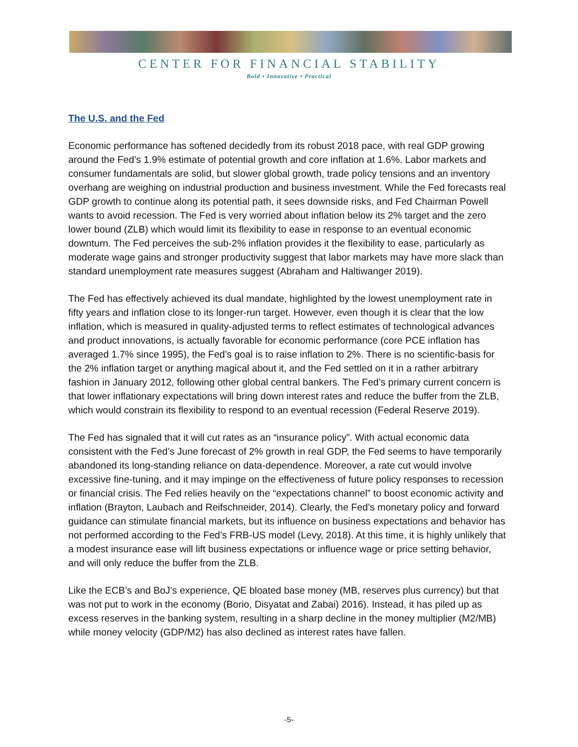CENTER FOR FINANCIAL STABILITY
Bold • Innovative • Practical
The U.S. and the Fed
Economic performance has softened decidedly from its robust 2018 pace, with real GDP growing around the Fed’s 1.9% estimate of potential growth and core inflation at 1.6%. Labor markets and consumer fundamentals are solid, but slower global growth, trade policy tensions and an inventory overhang are weighing on industrial production and business investment. While the Fed forecasts real GDP growth to continue along its potential path, it sees downside risks, and Fed Chairman Powell wants to avoid recession. The Fed is very worried about inflation below its 2% target and the zero lower bound (ZLB) which would limit its flexibility to ease in response to an eventual economic downturn. The Fed perceives the sub-2% inflation provides it the flexibility to ease, particularly as moderate wage gains and stronger productivity suggest that labor markets may have more slack than standard unemployment rate measures suggest (Abraham and Haltiwanger 2019).
The Fed has effectively achieved its dual mandate, highlighted by the lowest unemployment rate in fifty years and inflation close to its longer-run target. However, even though it is clear that the low inflation, which is measured in quality-adjusted terms to reflect estimates of technological advances and product innovations, is actually favorable for economic performance (core PCE inflation has averaged 1.7% since 1995), the Fed’s goal is to raise inflation to 2%. There is no scientific-basis for the 2% inflation target or anything magical about it, and the Fed settled on it in a rather arbitrary fashion in January 2012, following other global central bankers. The Fed’s primary current concern is that lower inflationary expectations will bring down interest rates and reduce the buffer from the ZLB, which would constrain its flexibility to respond to an eventual recession (Federal Reserve 2019).
The Fed has signaled that it will cut rates as an “insurance policy”. With actual economic data consistent with the Fed’s June forecast of 2% growth in real GDP, the Fed seems to have temporarily abandoned its long-standing reliance on data-dependence. Moreover, a rate cut would involve excessive fine-tuning, and it may impinge on the effectiveness of future policy responses to recession or financial crisis. The Fed relies heavily on the “expectations channel” to boost economic activity and inflation (Brayton, Laubach and Reifschneider, 2014). Clearly, the Fed’s monetary policy and forward guidance can stimulate financial markets, but its influence on business expectations and behavior has not performed according to the Fed’s FRB-US model (Levy, 2018). At this time, it is highly unlikely that a modest insurance ease will lift business expectations or influence wage or price setting behavior, and will only reduce the buffer from the ZLB.
Like the ECB’s and BoJ’s experience, QE bloated base money (MB, reserves plus currency) but that was not put to work in the economy (Borio, Disyatat and Zabai) 2016). Instead, it has piled up as excess reserves in the banking system, resulting in a sharp decline in the money multiplier (M2/MB) while money velocity (GDP/M2) has also declined as interest rates have fallen.
-5-